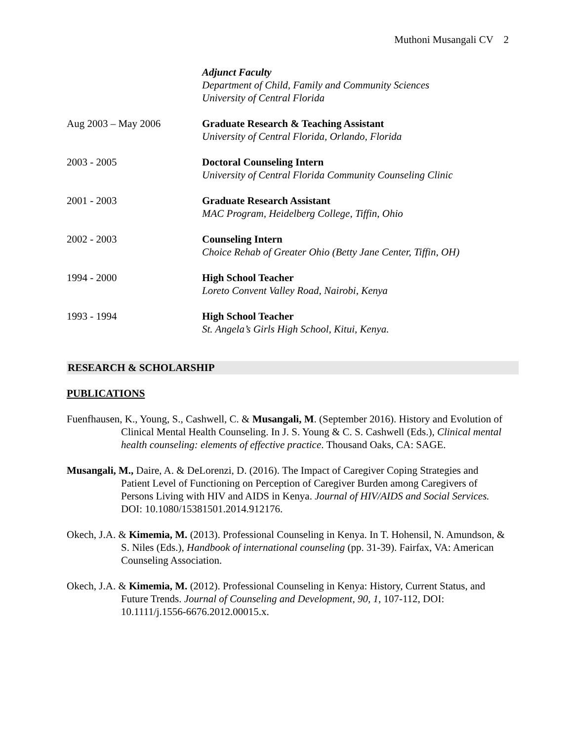Muthoni Musangali CV 2
Adjunct Faculty
Department of Child, Family and Community Sciences
University of Central Florida
Aug 2003 – May 2006 Graduate Research & Teaching Assistant
University of Central Florida, Orlando, Florida
2003 - 2005 Doctoral Counseling Intern
University of Central Florida Community Counseling Clinic
2001 - 2003 Graduate Research Assistant
MAC Program, Heidelberg College, Tiffin, Ohio
2002 - 2003 Counseling Intern
Choice Rehab of Greater Ohio (Betty Jane Center, Tiffin, OH)
1994 - 2000 High School Teacher
Loreto Convent Valley Road, Nairobi, Kenya
1993 - 1994 High School Teacher
St. Angela’s Girls High School, Kitui, Kenya.
RESEARCH & SCHOLARSHIP
PUBLICATIONS
Fuenfhausen, K., Young, S., Cashwell, C. & Musangali, M. (September 2016). History and Evolution of Clinical Mental Health Counseling. In J. S. Young & C. S. Cashwell (Eds.), Clinical mental health counseling: elements of effective practice. Thousand Oaks, CA: SAGE.
Musangali, M., Daire, A. & DeLorenzi, D. (2016). The Impact of Caregiver Coping Strategies and Patient Level of Functioning on Perception of Caregiver Burden among Caregivers of Persons Living with HIV and AIDS in Kenya. Journal of HIV/AIDS and Social Services. DOI: 10.1080/15381501.2014.912176.
Okech, J.A. & Kimemia, M. (2013). Professional Counseling in Kenya. In T. Hohensil, N. Amundson, & S. Niles (Eds.), Handbook of international counseling (pp. 31-39). Fairfax, VA: American Counseling Association.
Okech, J.A. & Kimemia, M. (2012). Professional Counseling in Kenya: History, Current Status, and Future Trends. Journal of Counseling and Development, 90, 1, 107-112, DOI: 10.1111/j.1556-6676.2012.00015.x.